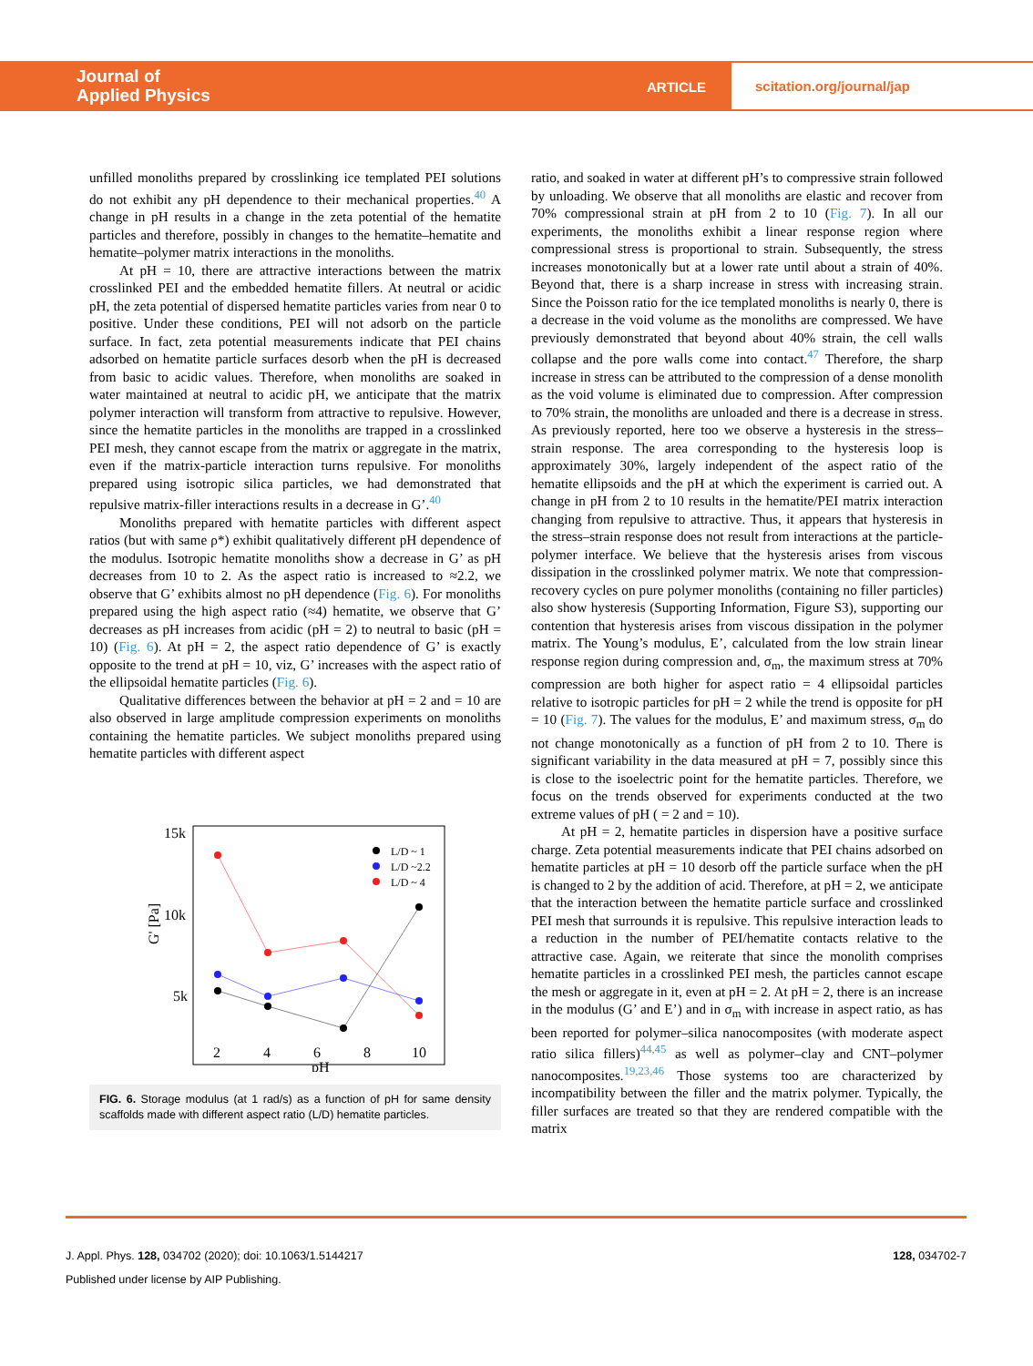Journal of
Applied Physics
ARTICLE
scitation.org/journal/jap
unfilled monoliths prepared by crosslinking ice templated PEI solutions do not exhibit any pH dependence to their mechanical properties.<sup>40</sup> A change in pH results in a change in the zeta potential of the hematite particles and therefore, possibly in changes to the hematite–hematite and hematite–polymer matrix interactions in the monoliths.
At pH = 10, there are attractive interactions between the matrix crosslinked PEI and the embedded hematite fillers. At neutral or acidic pH, the zeta potential of dispersed hematite particles varies from near 0 to positive. Under these conditions, PEI will not adsorb on the particle surface. In fact, zeta potential measurements indicate that PEI chains adsorbed on hematite particle surfaces desorb when the pH is decreased from basic to acidic values. Therefore, when monoliths are soaked in water maintained at neutral to acidic pH, we anticipate that the matrix polymer interaction will transform from attractive to repulsive. However, since the hematite particles in the monoliths are trapped in a crosslinked PEI mesh, they cannot escape from the matrix or aggregate in the matrix, even if the matrix-particle interaction turns repulsive. For monoliths prepared using isotropic silica particles, we had demonstrated that repulsive matrix-filler interactions results in a decrease in G’.<sup>40</sup>
Monoliths prepared with hematite particles with different aspect ratios (but with same ρ*) exhibit qualitatively different pH dependence of the modulus. Isotropic hematite monoliths show a decrease in G’ as pH decreases from 10 to 2. As the aspect ratio is increased to ≈2.2, we observe that G’ exhibits almost no pH dependence (Fig. 6). For monoliths prepared using the high aspect ratio (≈4) hematite, we observe that G’ decreases as pH increases from acidic (pH = 2) to neutral to basic (pH = 10) (Fig. 6). At pH = 2, the aspect ratio dependence of G’ is exactly opposite to the trend at pH = 10, viz, G’ increases with the aspect ratio of the ellipsoidal hematite particles (Fig. 6).
Qualitative differences between the behavior at pH = 2 and = 10 are also observed in large amplitude compression experiments on monoliths containing the hematite particles. We subject monoliths prepared using hematite particles with different aspect
15k
10k
5k
G' [Pa]
2
4
6
8
10
pH
L/D ~ 1
L/D ~2.2
L/D ~ 4
FIG. 6. Storage modulus (at 1 rad/s) as a function of pH for same density scaffolds made with different aspect ratio (L/D) hematite particles.
ratio, and soaked in water at different pH’s to compressive strain followed by unloading. We observe that all monoliths are elastic and recover from 70% compressional strain at pH from 2 to 10 (Fig. 7). In all our experiments, the monoliths exhibit a linear response region where compressional stress is proportional to strain. Subsequently, the stress increases monotonically but at a lower rate until about a strain of 40%. Beyond that, there is a sharp increase in stress with increasing strain. Since the Poisson ratio for the ice templated monoliths is nearly 0, there is a decrease in the void volume as the monoliths are compressed. We have previously demonstrated that beyond about 40% strain, the cell walls collapse and the pore walls come into contact.<sup>47</sup> Therefore, the sharp increase in stress can be attributed to the compression of a dense monolith as the void volume is eliminated due to compression. After compression to 70% strain, the monoliths are unloaded and there is a decrease in stress. As previously reported, here too we observe a hysteresis in the stress–strain response. The area corresponding to the hysteresis loop is approximately 30%, largely independent of the aspect ratio of the hematite ellipsoids and the pH at which the experiment is carried out. A change in pH from 2 to 10 results in the hematite/PEI matrix interaction changing from repulsive to attractive. Thus, it appears that hysteresis in the stress–strain response does not result from interactions at the particle-polymer interface. We believe that the hysteresis arises from viscous dissipation in the crosslinked polymer matrix. We note that compression-recovery cycles on pure polymer monoliths (containing no filler particles) also show hysteresis (Supporting Information, Figure S3), supporting our contention that hysteresis arises from viscous dissipation in the polymer matrix. The Young’s modulus, E’, calculated from the low strain linear response region during compression and, σ<sub>m</sub>, the maximum stress at 70% compression are both higher for aspect ratio = 4 ellipsoidal particles relative to isotropic particles for pH = 2 while the trend is opposite for pH = 10 (Fig. 7). The values for the modulus, E’ and maximum stress, σ<sub>m</sub> do not change monotonically as a function of pH from 2 to 10. There is significant variability in the data measured at pH = 7, possibly since this is close to the isoelectric point for the hematite particles. Therefore, we focus on the trends observed for experiments conducted at the two extreme values of pH ( = 2 and = 10).
At pH = 2, hematite particles in dispersion have a positive surface charge. Zeta potential measurements indicate that PEI chains adsorbed on hematite particles at pH = 10 desorb off the particle surface when the pH is changed to 2 by the addition of acid. Therefore, at pH = 2, we anticipate that the interaction between the hematite particle surface and crosslinked PEI mesh that surrounds it is repulsive. This repulsive interaction leads to a reduction in the number of PEI/hematite contacts relative to the attractive case. Again, we reiterate that since the monolith comprises hematite particles in a crosslinked PEI mesh, the particles cannot escape the mesh or aggregate in it, even at pH = 2. At pH = 2, there is an increase in the modulus (G’ and E’) and in σ<sub>m</sub> with increase in aspect ratio, as has been reported for polymer–silica nanocomposites (with moderate aspect ratio silica fillers)<sup>44,45</sup> as well as polymer–clay and CNT–polymer nanocomposites.<sup>19,23,46</sup> Those systems too are characterized by incompatibility between the filler and the matrix polymer. Typically, the filler surfaces are treated so that they are rendered compatible with the matrix
J. Appl. Phys. 128, 034702 (2020); doi: 10.1063/1.5144217 128, 034702-7
Published under license by AIP Publishing.